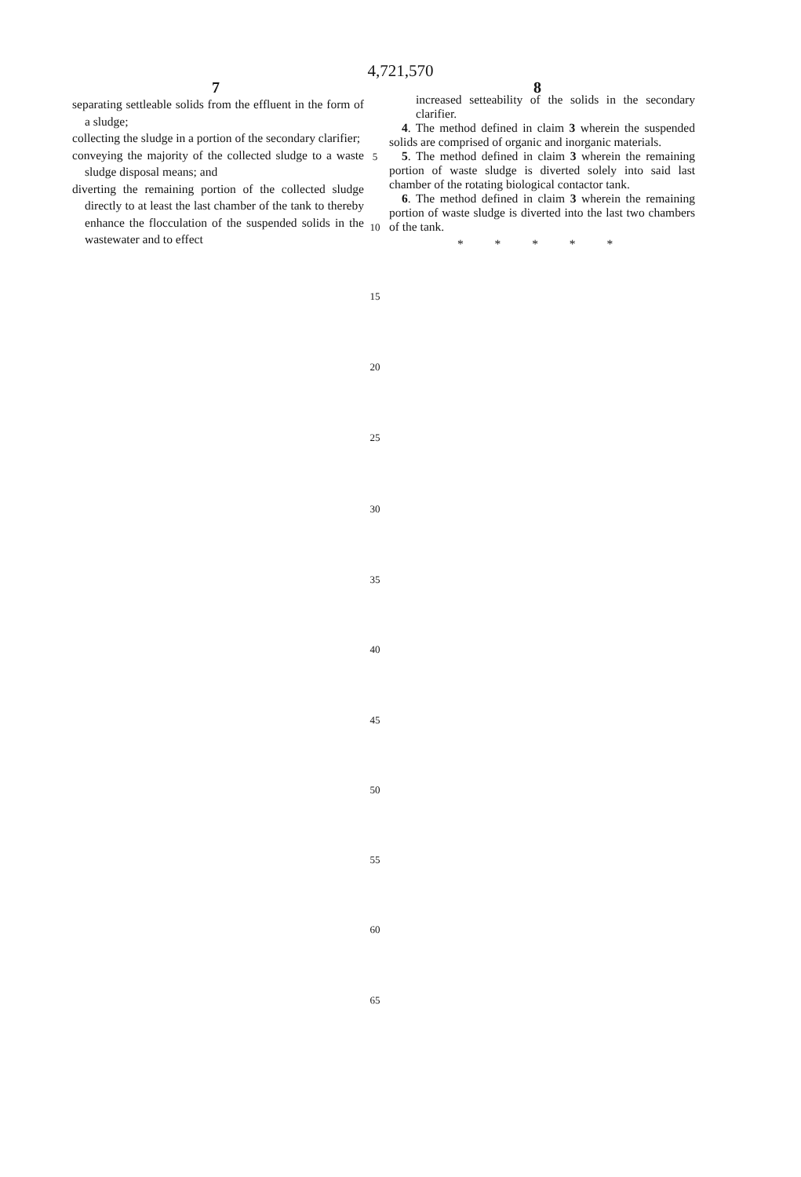4,721,570
7 8
separating settleable solids from the effluent in the form of a sludge;
collecting the sludge in a portion of the secondary clarifier;
conveying the majority of the collected sludge to a waste sludge disposal means; and
diverting the remaining portion of the collected sludge directly to at least the last chamber of the tank to thereby enhance the flocculation of the suspended solids in the wastewater and to effect
increased setteability of the solids in the secondary clarifier.
4. The method defined in claim 3 wherein the suspended solids are comprised of organic and inorganic materials.
5. The method defined in claim 3 wherein the remaining portion of waste sludge is diverted solely into said last chamber of the rotating biological contactor tank.
6. The method defined in claim 3 wherein the remaining portion of waste sludge is diverted into the last two chambers of the tank.
* * * * *
5
10
15
20
25
30
35
40
45
50
55
60
65